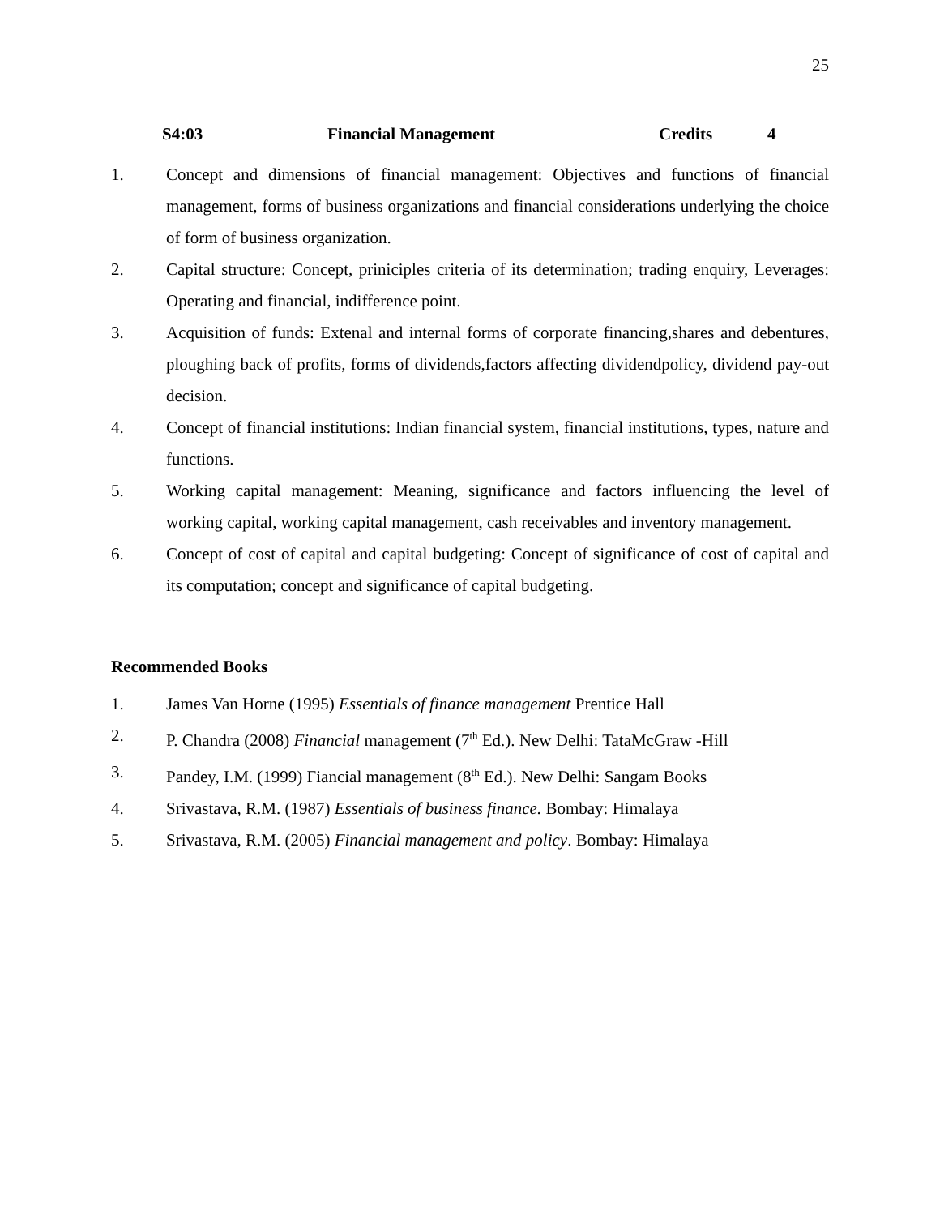25
S4:03 Financial Management Credits 4
1. Concept and dimensions of financial management: Objectives and functions of financial management, forms of business organizations and financial considerations underlying the choice of form of business organization.
2. Capital structure: Concept, priniciples criteria of its determination; trading enquiry, Leverages: Operating and financial, indifference point.
3. Acquisition of funds: Extenal and internal forms of corporate financing,shares and debentures, ploughing back of profits, forms of dividends,factors affecting dividendpolicy, dividend pay-out decision.
4. Concept of financial institutions: Indian financial system, financial institutions, types, nature and functions.
5. Working capital management: Meaning, significance and factors influencing the level of working capital, working capital management, cash receivables and inventory management.
6. Concept of cost of capital and capital budgeting: Concept of significance of cost of capital and its computation; concept and significance of capital budgeting.
Recommended Books
1. James Van Horne (1995) Essentials of finance management Prentice Hall
2. P. Chandra (2008) Financial management (7<sup>th</sup> Ed.). New Delhi: TataMcGraw -Hill
3. Pandey, I.M. (1999) Fiancial management (8<sup>th</sup> Ed.). New Delhi: Sangam Books
4. Srivastava, R.M. (1987) Essentials of business finance. Bombay: Himalaya
5. Srivastava, R.M. (2005) Financial management and policy. Bombay: Himalaya